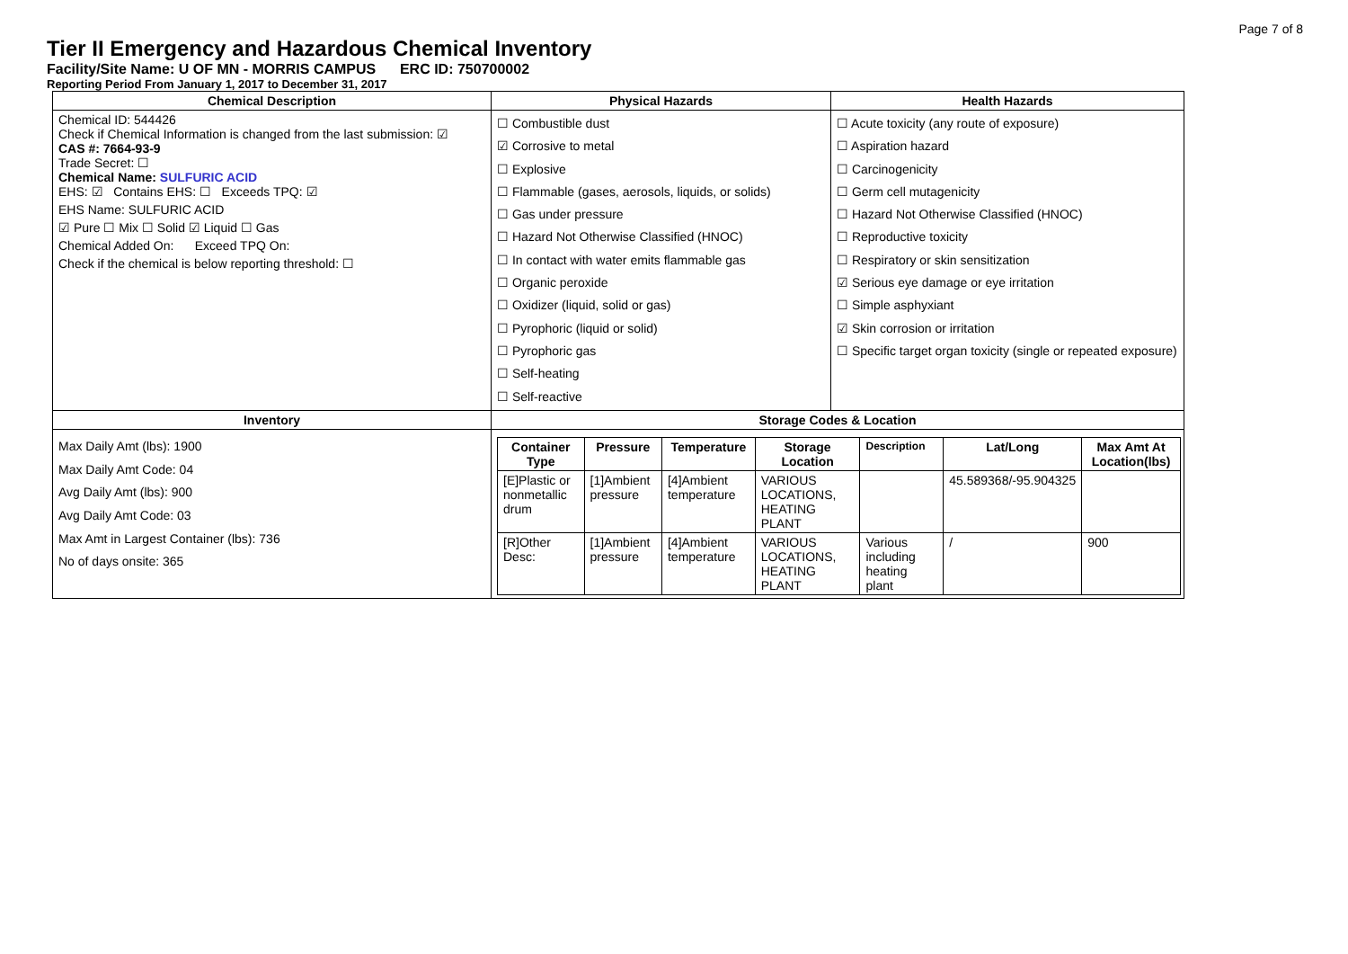Page 7 of 8
Tier II Emergency and Hazardous Chemical Inventory
Facility/Site Name: U OF MN - MORRIS CAMPUS ERC ID: 750700002
Reporting Period From January 1, 2017 to December 31, 2017
| Chemical Description | Physical Hazards | Health Hazards |
| --- | --- | --- |
| Chemical ID: 544426 Check if Chemical Information is changed from the last submission: ☑ CAS #: 7664-93-9 Trade Secret: ☐ Chemical Name: SULFURIC ACID EHS: ☑ Contains EHS: ☐ Exceeds TPQ: ☑ EHS Name: SULFURIC ACID ☑ Pure ☐ Mix ☐ Solid ☑ Liquid ☐ Gas Chemical Added On: Exceed TPQ On: Check if the chemical is below reporting threshold: ☐ | ☐ Combustible dust ☑ Corrosive to metal ☐ Explosive ☐ Flammable (gases, aerosols, liquids, or solids) ☐ Gas under pressure ☐ Hazard Not Otherwise Classified (HNOC) ☐ In contact with water emits flammable gas ☐ Organic peroxide ☐ Oxidizer (liquid, solid or gas) ☐ Pyrophoric (liquid or solid) ☐ Pyrophoric gas ☐ Self-heating ☐ Self-reactive | ☐ Acute toxicity (any route of exposure) ☐ Aspiration hazard ☐ Carcinogenicity ☐ Germ cell mutagenicity ☐ Hazard Not Otherwise Classified (HNOC) ☐ Reproductive toxicity ☐ Respiratory or skin sensitization ☑ Serious eye damage or eye irritation ☐ Simple asphyxiant ☑ Skin corrosion or irritation ☐ Specific target organ toxicity (single or repeated exposure) |
| Inventory | Storage Codes & Location | |
| Max Daily Amt (lbs): 1900 Max Daily Amt Code: 04 Avg Daily Amt (lbs): 900 Avg Daily Amt Code: 03 Max Amt in Largest Container (lbs): 736 No of days onsite: 365 | / Container Type / Pressure / Temperature / Storage Location / Description / Lat/Long / Max Amt At Location(lbs) / / --- / --- / --- / --- / --- / --- / --- / / [E]Plastic or nonmetallic drum / [1]Ambient pressure / [4]Ambient temperature / VARIOUS LOCATIONS, HEATING PLANT / / 45.589368/-95.904325 / / / [R]Other Desc: / [1]Ambient pressure / [4]Ambient temperature / VARIOUS LOCATIONS, HEATING PLANT / Various including heating plant / / / 900 / | |